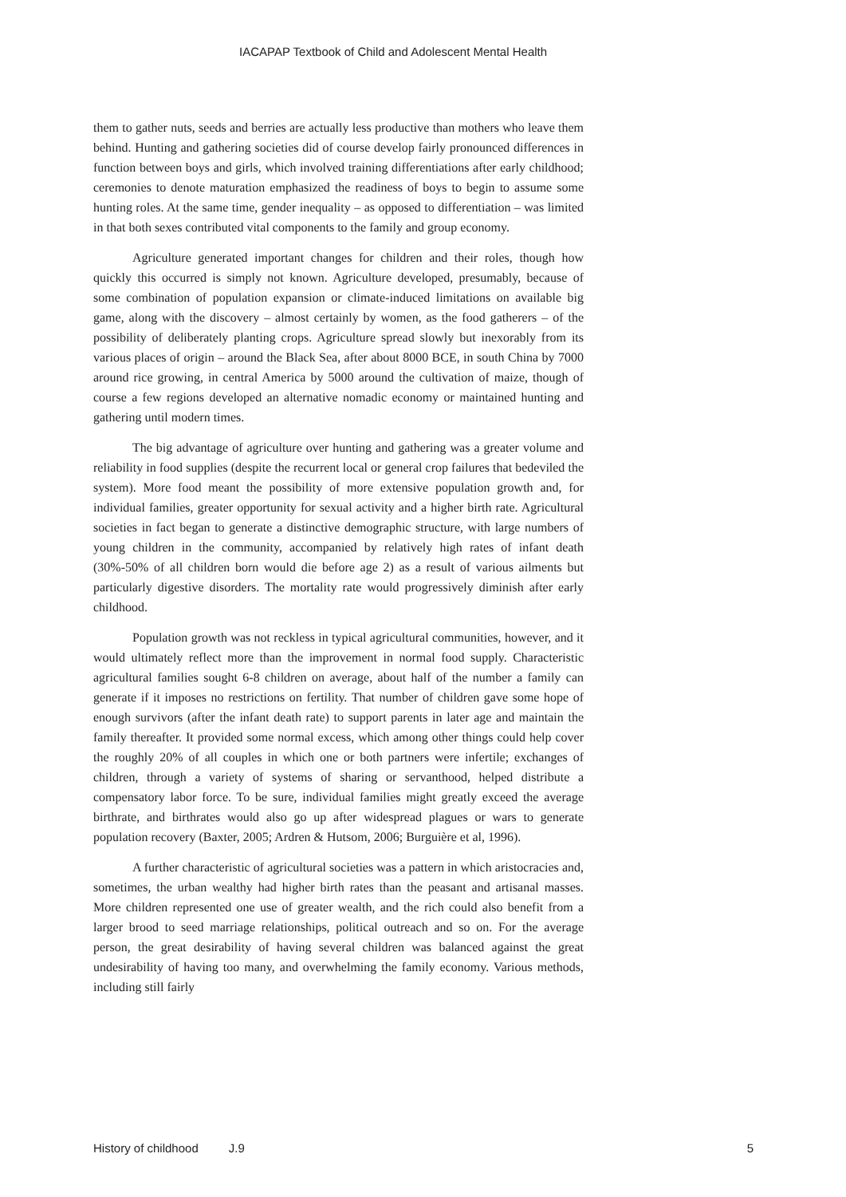IACAPAP Textbook of Child and Adolescent Mental Health
them to gather nuts, seeds and berries are actually less productive than mothers who leave them behind. Hunting and gathering societies did of course develop fairly pronounced differences in function between boys and girls, which involved training differentiations after early childhood; ceremonies to denote maturation emphasized the readiness of boys to begin to assume some hunting roles. At the same time, gender inequality – as opposed to differentiation – was limited in that both sexes contributed vital components to the family and group economy.
Agriculture generated important changes for children and their roles, though how quickly this occurred is simply not known. Agriculture developed, presumably, because of some combination of population expansion or climate-induced limitations on available big game, along with the discovery – almost certainly by women, as the food gatherers – of the possibility of deliberately planting crops. Agriculture spread slowly but inexorably from its various places of origin – around the Black Sea, after about 8000 BCE, in south China by 7000 around rice growing, in central America by 5000 around the cultivation of maize, though of course a few regions developed an alternative nomadic economy or maintained hunting and gathering until modern times.
The big advantage of agriculture over hunting and gathering was a greater volume and reliability in food supplies (despite the recurrent local or general crop failures that bedeviled the system). More food meant the possibility of more extensive population growth and, for individual families, greater opportunity for sexual activity and a higher birth rate. Agricultural societies in fact began to generate a distinctive demographic structure, with large numbers of young children in the community, accompanied by relatively high rates of infant death (30%-50% of all children born would die before age 2) as a result of various ailments but particularly digestive disorders. The mortality rate would progressively diminish after early childhood.
Population growth was not reckless in typical agricultural communities, however, and it would ultimately reflect more than the improvement in normal food supply. Characteristic agricultural families sought 6-8 children on average, about half of the number a family can generate if it imposes no restrictions on fertility. That number of children gave some hope of enough survivors (after the infant death rate) to support parents in later age and maintain the family thereafter. It provided some normal excess, which among other things could help cover the roughly 20% of all couples in which one or both partners were infertile; exchanges of children, through a variety of systems of sharing or servanthood, helped distribute a compensatory labor force. To be sure, individual families might greatly exceed the average birthrate, and birthrates would also go up after widespread plagues or wars to generate population recovery (Baxter, 2005; Ardren & Hutsom, 2006; Burguière et al, 1996).
A further characteristic of agricultural societies was a pattern in which aristocracies and, sometimes, the urban wealthy had higher birth rates than the peasant and artisanal masses. More children represented one use of greater wealth, and the rich could also benefit from a larger brood to seed marriage relationships, political outreach and so on. For the average person, the great desirability of having several children was balanced against the great undesirability of having too many, and overwhelming the family economy. Various methods, including still fairly
History of childhood J.9 5